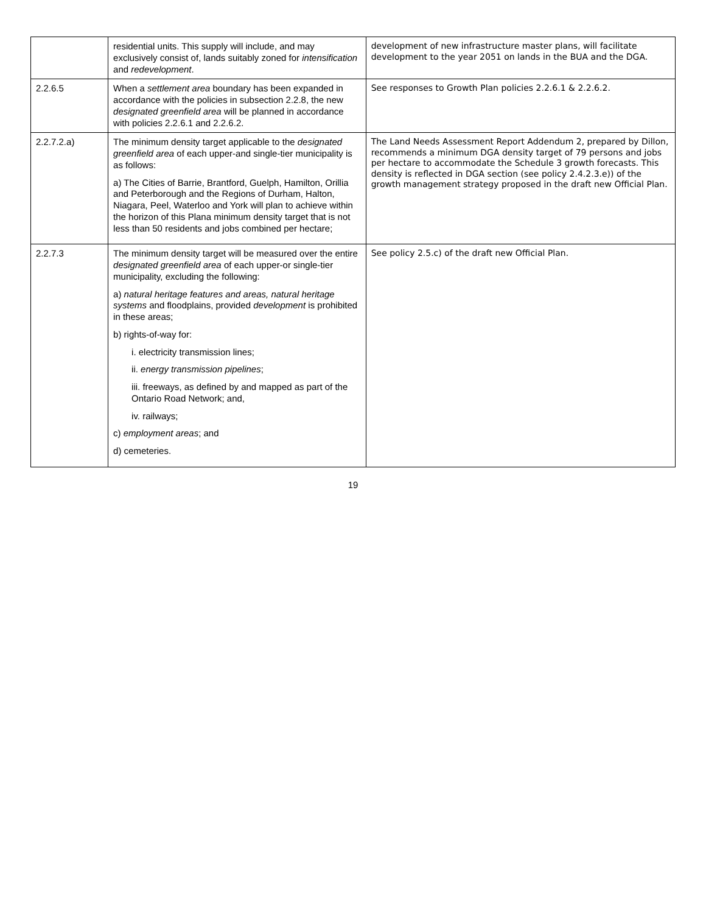| | residential units. This supply will include, and may exclusively consist of, lands suitably zoned for intensification and redevelopment . | development of new infrastructure master plans, will facilitate development to the year 2051 on lands in the BUA and the DGA. |
| 2.2.6.5 | When a settlement area boundary has been expanded in accordance with the policies in subsection 2.2.8, the new designated greenfield area will be planned in accordance with policies 2.2.6.1 and 2.2.6.2. | See responses to Growth Plan policies 2.2.6.1 & 2.2.6.2. |
| 2.2.7.2.a) | The minimum density target applicable to the designated greenfield area of each upper-and single-tier municipality is as follows: a) The Cities of Barrie, Brantford, Guelph, Hamilton, Orillia and Peterborough and the Regions of Durham, Halton, Niagara, Peel, Waterloo and York will plan to achieve within the horizon of this Plana minimum density target that is not less than 50 residents and jobs combined per hectare; | The Land Needs Assessment Report Addendum 2, prepared by Dillon, recommends a minimum DGA density target of 79 persons and jobs per hectare to accommodate the Schedule 3 growth forecasts. This density is reflected in DGA section (see policy 2.4.2.3.e)) of the growth management strategy proposed in the draft new Official Plan. |
| 2.2.7.3 | The minimum density target will be measured over the entire designated greenfield area of each upper-or single-tier municipality, excluding the following: a) natural heritage features and areas, natural heritage systems and floodplains, provided development is prohibited in these areas; b) rights-of-way for: i. electricity transmission lines; ii. energy transmission pipelines ; iii. freeways, as defined by and mapped as part of the Ontario Road Network; and, iv. railways; c) employment areas ; and d) cemeteries. | See policy 2.5.c) of the draft new Official Plan. |
19